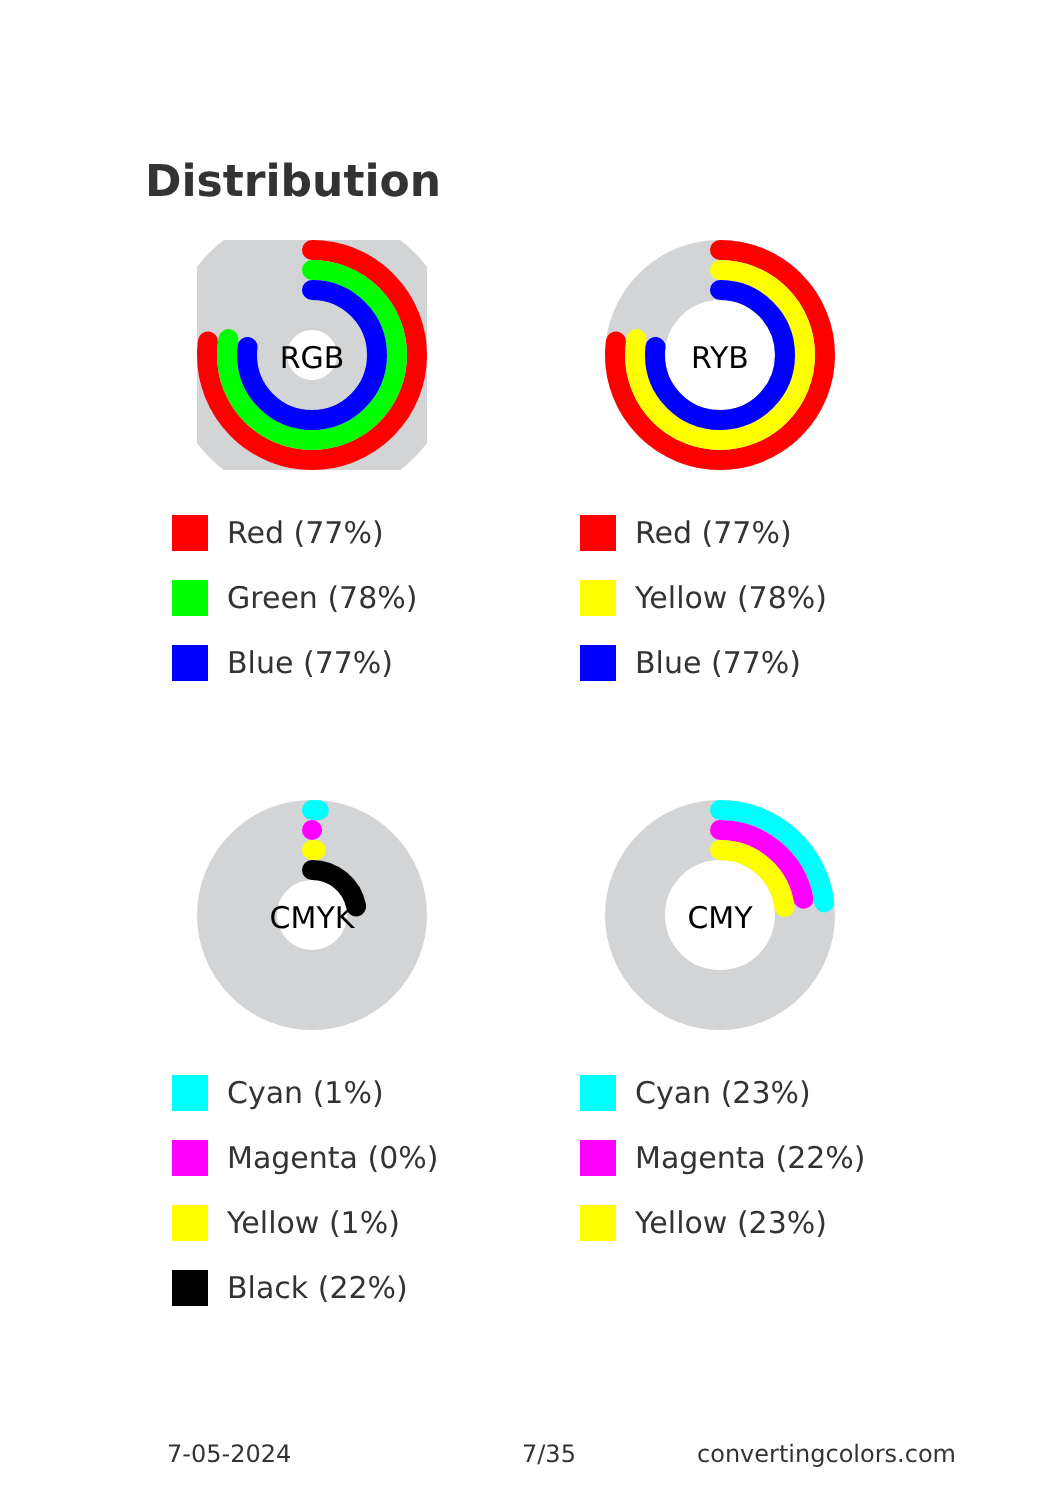Distribution
RGB
Red (77%)
Green (78%)
Blue (77%)
RYB
Red (77%)
Yellow (78%)
Blue (77%)
CMYK
Cyan (1%)
Magenta (0%)
Yellow (1%)
Black (22%)
CMY
Cyan (23%)
Magenta (22%)
Yellow (23%)
7-05-2024 7/35 convertingcolors.com